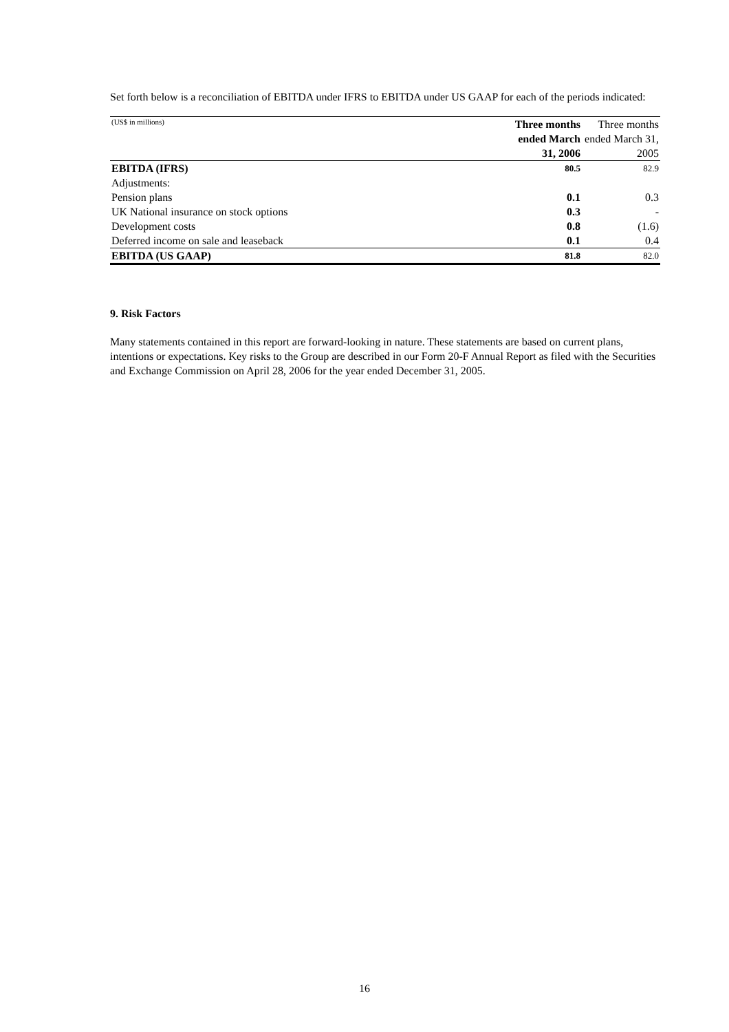Set forth below is a reconciliation of EBITDA under IFRS to EBITDA under US GAAP for each of the periods indicated:
| (US$ in millions) | Three months ended March 31, 2006 | Three months ended March 31, 2005 |
| --- | --- | --- |
| EBITDA (IFRS) | 80.5 | 82.9 |
| Adjustments: | | |
| Pension plans | 0.1 | 0.3 |
| UK National insurance on stock options | 0.3 | - |
| Development costs | 0.8 | (1.6) |
| Deferred income on sale and leaseback | 0.1 | 0.4 |
| EBITDA (US GAAP) | 81.8 | 82.0 |
9. Risk Factors
Many statements contained in this report are forward-looking in nature. These statements are based on current plans, intentions or expectations. Key risks to the Group are described in our Form 20-F Annual Report as filed with the Securities and Exchange Commission on April 28, 2006 for the year ended December 31, 2005.
16